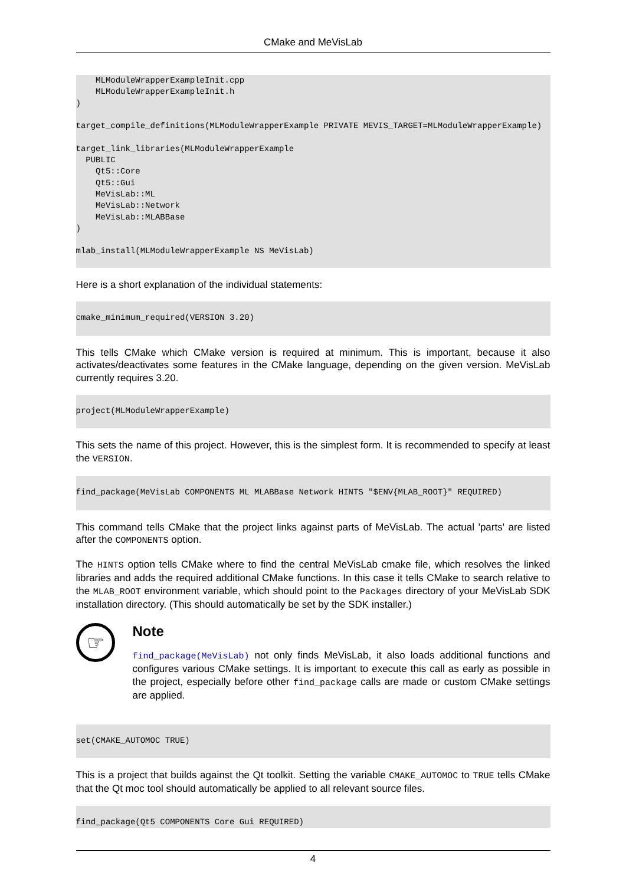CMake and MeVisLab
    MLModuleWrapperExampleInit.cpp
    MLModuleWrapperExampleInit.h
)

target_compile_definitions(MLModuleWrapperExample PRIVATE MEVIS_TARGET=MLModuleWrapperExample)

target_link_libraries(MLModuleWrapperExample
  PUBLIC
    Qt5::Core
    Qt5::Gui
    MeVisLab::ML
    MeVisLab::Network
    MeVisLab::MLABBase
)

mlab_install(MLModuleWrapperExample NS MeVisLab)
Here is a short explanation of the individual statements:
cmake_minimum_required(VERSION 3.20)
This tells CMake which CMake version is required at minimum. This is important, because it also activates/deactivates some features in the CMake language, depending on the given version. MeVisLab currently requires 3.20.
project(MLModuleWrapperExample)
This sets the name of this project. However, this is the simplest form. It is recommended to specify at least the VERSION.
find_package(MeVisLab COMPONENTS ML MLABBase Network HINTS "$ENV{MLAB_ROOT}" REQUIRED)
This command tells CMake that the project links against parts of MeVisLab. The actual 'parts' are listed after the COMPONENTS option.
The HINTS option tells CMake where to find the central MeVisLab cmake file, which resolves the linked libraries and adds the required additional CMake functions. In this case it tells CMake to search relative to the MLAB_ROOT environment variable, which should point to the Packages directory of your MeVisLab SDK installation directory. (This should automatically be set by the SDK installer.)
☞
Note
find_package(MeVisLab) not only finds MeVisLab, it also loads additional functions and configures various CMake settings. It is important to execute this call as early as possible in the project, especially before other find_package calls are made or custom CMake settings are applied.
set(CMAKE_AUTOMOC TRUE)
This is a project that builds against the Qt toolkit. Setting the variable CMAKE_AUTOMOC to TRUE tells CMake that the Qt moc tool should automatically be applied to all relevant source files.
find_package(Qt5 COMPONENTS Core Gui REQUIRED)
4